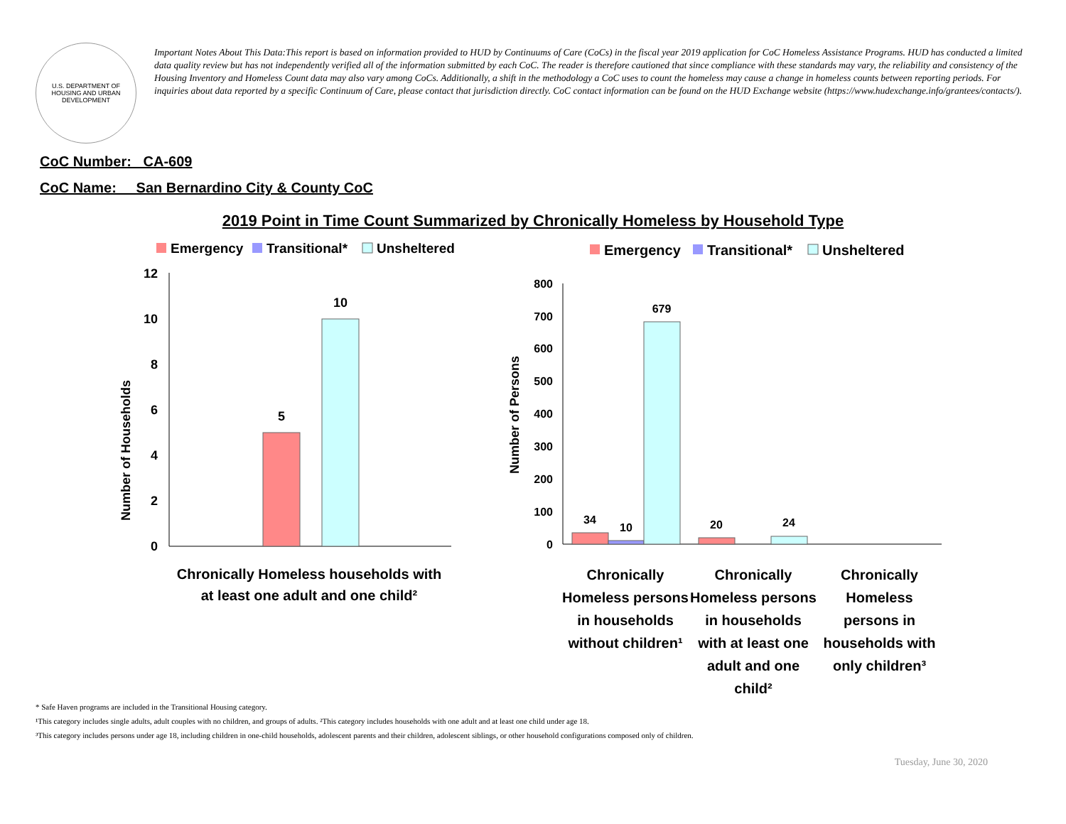U.S. DEPARTMENT OF HOUSING AND URBAN DEVELOPMENT
Important Notes About This Data:This report is based on information provided to HUD by Continuums of Care (CoCs) in the fiscal year 2019 application for CoC Homeless Assistance Programs. HUD has conducted a limited data quality review but has not independently verified all of the information submitted by each CoC. The reader is therefore cautioned that since compliance with these standards may vary, the reliability and consistency of the Housing Inventory and Homeless Count data may also vary among CoCs. Additionally, a shift in the methodology a CoC uses to count the homeless may cause a change in homeless counts between reporting periods. For inquiries about data reported by a specific Continuum of Care, please contact that jurisdiction directly. CoC contact information can be found on the HUD Exchange website (https://www.hudexchange.info/grantees/contacts/).
CoC Number: CA-609
CoC Name: __San Bernardino City & County CoC
2019 Point in Time Count Summarized by Chronically Homeless by Household Type
Emergency
Transitional*
Unsheltered
Number of Households
12
10
8
6
4
2
0
5
10
Chronically Homeless households with
at least one adult and one child²
Emergency
Transitional*
Unsheltered
Number of Persons
800
700
600
500
400
300
200
100
0
34
10
679
20
24
Chronically Homeless persons in households without children¹
Chronically Homeless persons in households with at least one adult and one child²
Chronically Homeless persons in households with only children³
* Safe Haven programs are included in the Transitional Housing category.
¹This category includes single adults, adult couples with no children, and groups of adults. ²This category includes households with one adult and at least one child under age 18.
³This category includes persons under age 18, including children in one-child households, adolescent parents and their children, adolescent siblings, or other household configurations composed only of children.
Tuesday, June 30, 2020